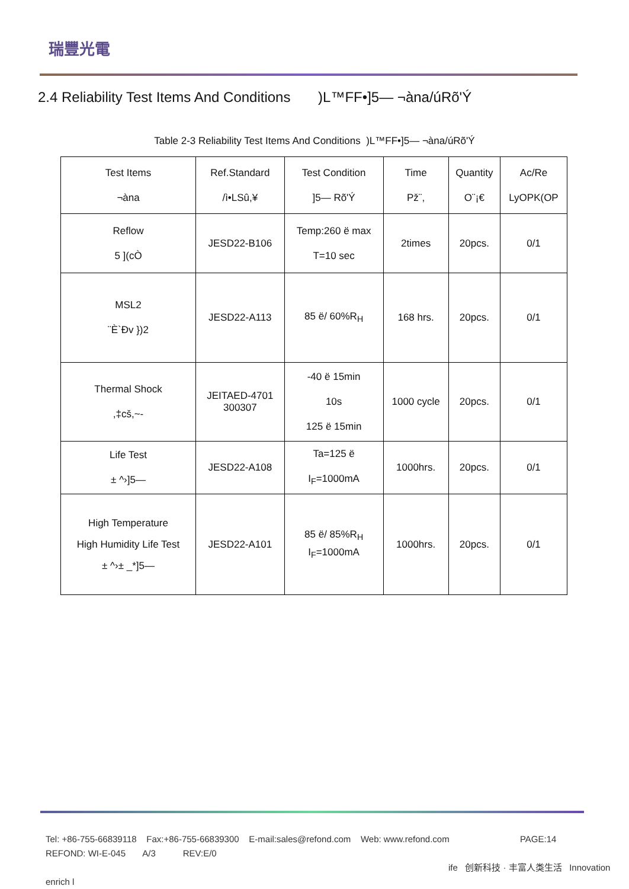瑞豐光電
2.4 Reliability Test Items And Conditions )L™FF•]5— ¬àna/úRõ'Ý
Table 2-3 Reliability Test Items And Conditions )L™FF•]5— ¬àna/úRõ'Ý
| Test Items ¬àna | Ref.Standard /ì•LSû,¥ | Test Condition ]5— Rõ'Ý | Time Pž¨, | Quantity O¨¡€ | Ac/Re LyOPK(OP |
| --- | --- | --- | --- | --- | --- |
| Reflow 5 ](cÒ | JESD22-B106 | Temp:260 ë max T=10 sec | 2times | 20pcs. | 0/1 |
| MSL2 ¨È`Ðv })2 | JESD22-A113 | 85 ë/ 60%R<sub>H</sub> | 168 hrs. | 20pcs. | 0/1 |
| Thermal Shock ,‡cš,~- | JEITAED-4701 300307 | -40 ë 15min 10s 125 ë 15min | 1000 cycle | 20pcs. | 0/1 |
| Life Test ± ^›]5— | JESD22-A108 | Ta=125 ë I<sub>F</sub>=1000mA | 1000hrs. | 20pcs. | 0/1 |
| High Temperature High Humidity Life Test ± ^›± _*]5— | JESD22-A101 | 85 ë/ 85%R<sub>H</sub> I<sub>F</sub>=1000mA | 1000hrs. | 20pcs. | 0/1 |
Tel: +86-755-66839118 Fax:+86-755-66839300 E-mail:sales@refond.com Web: www.refond.com PAGE:14
REFOND: WI-E-045 A/3 REV:E/0
ife 创新科技 · 丰富人类生活 Innovation enrich l